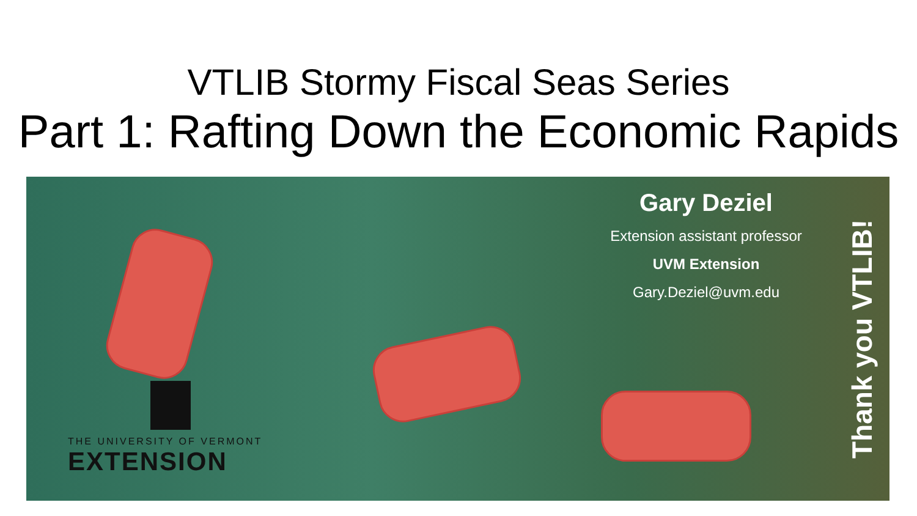VTLIB Stormy Fiscal Seas Series
Part 1: Rafting Down the Economic Rapids
THE UNIVERSITY OF VERMONT
EXTENSION
Gary Deziel
Extension assistant professor
UVM Extension
Gary.Deziel@uvm.edu
Thank you VTLIB!